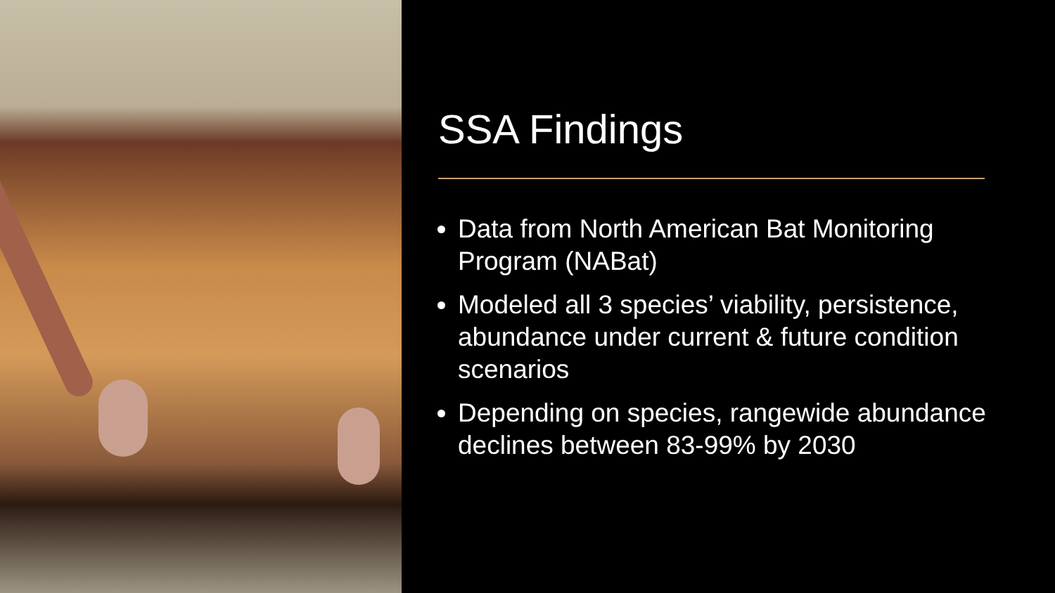SSA Findings
Data from North American Bat Monitoring Program (NABat)
Modeled all 3 species’ viability, persistence, abundance under current & future condition scenarios
Depending on species, rangewide abundance declines between 83-99% by 2030